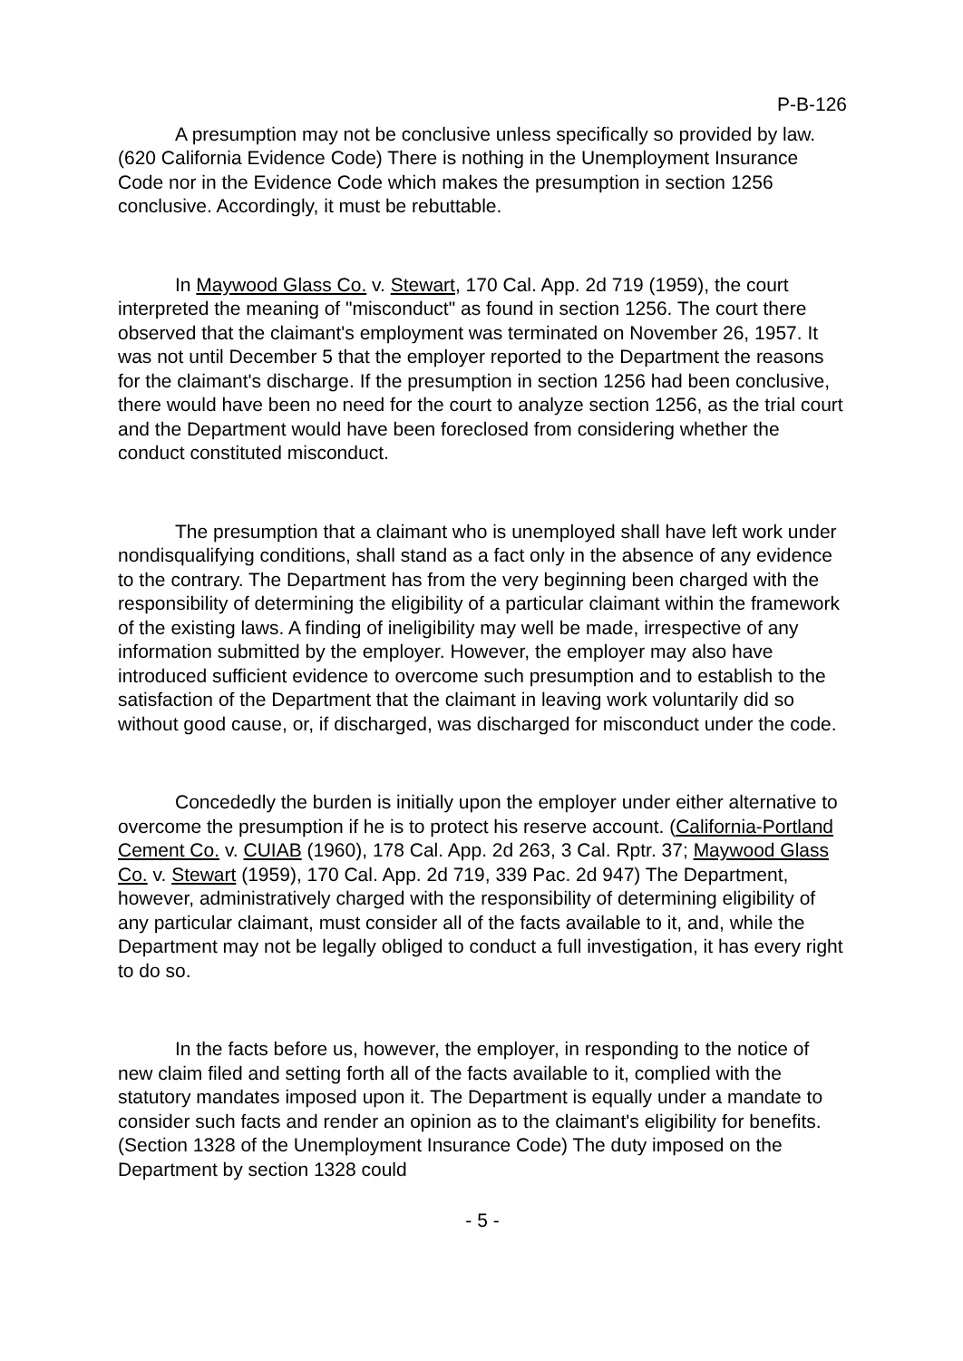P-B-126
A presumption may not be conclusive unless specifically so provided by law. (620 California Evidence Code) There is nothing in the Unemployment Insurance Code nor in the Evidence Code which makes the presumption in section 1256 conclusive. Accordingly, it must be rebuttable.
In Maywood Glass Co. v. Stewart, 170 Cal. App. 2d 719 (1959), the court interpreted the meaning of "misconduct" as found in section 1256. The court there observed that the claimant's employment was terminated on November 26, 1957. It was not until December 5 that the employer reported to the Department the reasons for the claimant's discharge. If the presumption in section 1256 had been conclusive, there would have been no need for the court to analyze section 1256, as the trial court and the Department would have been foreclosed from considering whether the conduct constituted misconduct.
The presumption that a claimant who is unemployed shall have left work under nondisqualifying conditions, shall stand as a fact only in the absence of any evidence to the contrary. The Department has from the very beginning been charged with the responsibility of determining the eligibility of a particular claimant within the framework of the existing laws. A finding of ineligibility may well be made, irrespective of any information submitted by the employer. However, the employer may also have introduced sufficient evidence to overcome such presumption and to establish to the satisfaction of the Department that the claimant in leaving work voluntarily did so without good cause, or, if discharged, was discharged for misconduct under the code.
Concededly the burden is initially upon the employer under either alternative to overcome the presumption if he is to protect his reserve account. (California-Portland Cement Co. v. CUIAB (1960), 178 Cal. App. 2d 263, 3 Cal. Rptr. 37; Maywood Glass Co. v. Stewart (1959), 170 Cal. App. 2d 719, 339 Pac. 2d 947) The Department, however, administratively charged with the responsibility of determining eligibility of any particular claimant, must consider all of the facts available to it, and, while the Department may not be legally obliged to conduct a full investigation, it has every right to do so.
In the facts before us, however, the employer, in responding to the notice of new claim filed and setting forth all of the facts available to it, complied with the statutory mandates imposed upon it. The Department is equally under a mandate to consider such facts and render an opinion as to the claimant's eligibility for benefits. (Section 1328 of the Unemployment Insurance Code) The duty imposed on the Department by section 1328 could
- 5 -